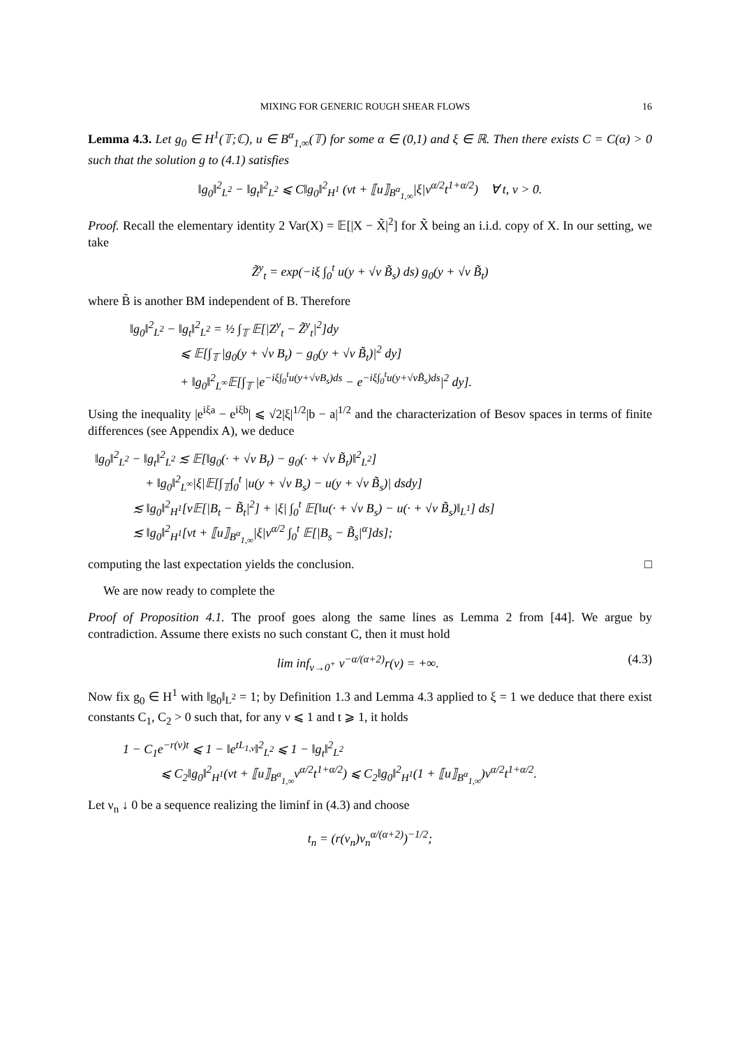MIXING FOR GENERIC ROUGH SHEAR FLOWS 16
Lemma 4.3. Let g<sub>0</sub> ∈ H<sup>1</sup>(𝕋;ℂ), u ∈ B<sup>α</sup><sub>1,∞</sub>(𝕋) for some α ∈ (0,1) and ξ ∈ ℝ. Then there exists C = C(α) > 0 such that the solution g to (4.1) satisfies
‖g<sub>0</sub>‖<sup>2</sup><sub>L<sup>2</sup></sub> − ‖g<sub>t</sub>‖<sup>2</sup><sub>L<sup>2</sup></sub> ⩽ C‖g<sub>0</sub>‖<sup>2</sup><sub>H<sup>1</sup></sub> (νt + ⟦u⟧<sub>B<sup>α</sup><sub>1,∞</sub></sub>|ξ|ν<sup>α/2</sup>t<sup>1+α/2</sup>) ∀ t, ν > 0.
Proof. Recall the elementary identity 2 Var(X) = 𝔼[|X − X̃|<sup>2</sup>] for X̃ being an i.i.d. copy of X. In our setting, we take
Z̃<sup>y</sup><sub>t</sub> = exp(−iξ ∫<sub>0</sub><sup>t</sup> u(y + √ν B̃<sub>s</sub>) ds) g<sub>0</sub>(y + √ν B̃<sub>t</sub>)
where B̃ is another BM independent of B. Therefore
‖g<sub>0</sub>‖<sup>2</sup><sub>L<sup>2</sup></sub> − ‖g<sub>t</sub>‖<sup>2</sup><sub>L<sup>2</sup></sub> = ½ ∫<sub>𝕋</sub> 𝔼[|Z<sup>y</sup><sub>t</sub> − Z̃<sup>y</sup><sub>t</sub>|<sup>2</sup>]dy
⩽ 𝔼[∫<sub>𝕋</sub> |g<sub>0</sub>(y + √ν B<sub>t</sub>) − g<sub>0</sub>(y + √ν B̃<sub>t</sub>)|<sup>2</sup> dy]
+ ‖g<sub>0</sub>‖<sup>2</sup><sub>L<sup>∞</sup></sub>𝔼[∫<sub>𝕋</sub> |e<sup>−iξ∫<sub>0</sub><sup>t</sup>u(y+√νB<sub>s</sub>)ds</sup> − e<sup>−iξ∫<sub>0</sub><sup>t</sup>u(y+√νB̃<sub>s</sub>)ds</sup>|<sup>2</sup> dy].
Using the inequality |e<sup>iξa</sup> − e<sup>iξb</sup>| ⩽ √2|ξ|<sup>1/2</sup>|b − a|<sup>1/2</sup> and the characterization of Besov spaces in terms of finite differences (see Appendix A), we deduce
‖g<sub>0</sub>‖<sup>2</sup><sub>L<sup>2</sup></sub> − ‖g<sub>t</sub>‖<sup>2</sup><sub>L<sup>2</sup></sub> ≲ 𝔼[‖g<sub>0</sub>(· + √ν B<sub>t</sub>) − g<sub>0</sub>(· + √ν B̃<sub>t</sub>)‖<sup>2</sup><sub>L<sup>2</sup></sub>]
+ ‖g<sub>0</sub>‖<sup>2</sup><sub>L<sup>∞</sup></sub>|ξ|𝔼[∫<sub>𝕋</sub>∫<sub>0</sub><sup>t</sup> |u(y + √ν B<sub>s</sub>) − u(y + √ν B̃<sub>s</sub>)| dsdy]
≲ ‖g<sub>0</sub>‖<sup>2</sup><sub>H<sup>1</sup></sub>[ν𝔼[|B<sub>t</sub> − B̃<sub>t</sub>|<sup>2</sup>] + |ξ| ∫<sub>0</sub><sup>t</sup> 𝔼[‖u(· + √ν B<sub>s</sub>) − u(· + √ν B̃<sub>s</sub>)‖<sub>L<sup>1</sup></sub>] ds]
≲ ‖g<sub>0</sub>‖<sup>2</sup><sub>H<sup>1</sup></sub>[νt + ⟦u⟧<sub>B<sup>α</sup><sub>1,∞</sub></sub>|ξ|ν<sup>α/2</sup> ∫<sub>0</sub><sup>t</sup> 𝔼[|B<sub>s</sub> − B̃<sub>s</sub>|<sup>α</sup>]ds];
computing the last expectation yields the conclusion. □
We are now ready to complete the
Proof of Proposition 4.1. The proof goes along the same lines as Lemma 2 from [44]. We argue by contradiction. Assume there exists no such constant C, then it must hold
lim inf<sub>ν→0<sup>+</sup></sub> ν<sup>−α/(α+2)</sup>r(ν) = +∞. (4.3)
Now fix g<sub>0</sub> ∈ H<sup>1</sup> with ‖g<sub>0</sub>‖<sub>L<sup>2</sup></sub> = 1; by Definition 1.3 and Lemma 4.3 applied to ξ = 1 we deduce that there exist constants C<sub>1</sub>, C<sub>2</sub> > 0 such that, for any ν ⩽ 1 and t ⩾ 1, it holds
1 − C<sub>1</sub>e<sup>−r(ν)t</sup> ⩽ 1 − ‖e<sup>tL<sub>1,ν</sub></sup>‖<sup>2</sup><sub>L<sup>2</sup></sub> ⩽ 1 − ‖g<sub>t</sub>‖<sup>2</sup><sub>L<sup>2</sup></sub>
⩽ C<sub>2</sub>‖g<sub>0</sub>‖<sup>2</sup><sub>H<sup>1</sup></sub>(νt + ⟦u⟧<sub>B<sup>α</sup><sub>1,∞</sub></sub>ν<sup>α/2</sup>t<sup>1+α/2</sup>) ⩽ C<sub>2</sub>‖g<sub>0</sub>‖<sup>2</sup><sub>H<sup>1</sup></sub>(1 + ⟦u⟧<sub>B<sup>α</sup><sub>1,∞</sub></sub>)ν<sup>α/2</sup>t<sup>1+α/2</sup>.
Let ν<sub>n</sub> ↓ 0 be a sequence realizing the liminf in (4.3) and choose
t<sub>n</sub> = (r(ν<sub>n</sub>)ν<sub>n</sub><sup>α/(α+2)</sup>)<sup>−1/2</sup>;